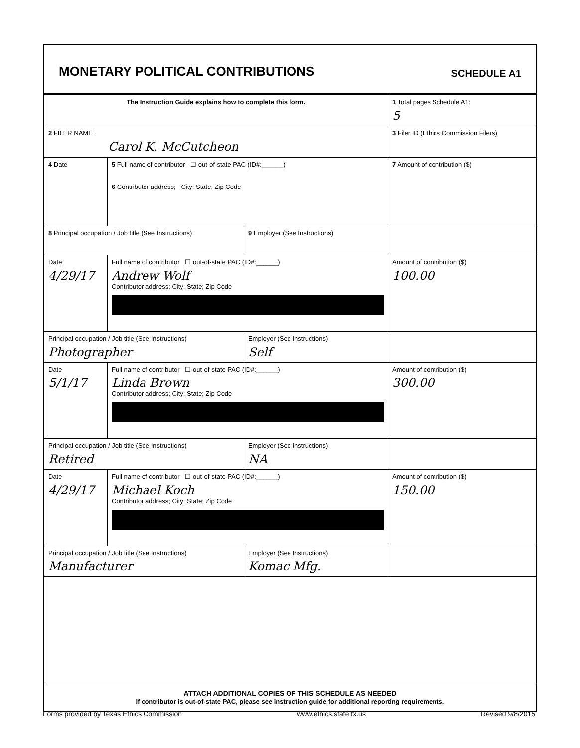MONETARY POLITICAL CONTRIBUTIONS
SCHEDULE A1
| The Instruction Guide explains how to complete this form. | | | 1 Total pages Schedule A1: 5 |
| 2 FILER NAME Carol K. McCutcheon | | | 3 Filer ID (Ethics Commission Filers) |
| 4 Date | 5 Full name of contributor ☐ out-of-state PAC (ID#:______) 6 Contributor address; City; State; Zip Code | | 7 Amount of contribution ($) |
| 8 Principal occupation / Job title (See Instructions) | | 9 Employer (See Instructions) | |
| Date 4/29/17 | Full name of contributor ☐ out-of-state PAC (ID#:______) Andrew Wolf Contributor address; City; State; Zip Code | | Amount of contribution ($) 100.00 |
| Principal occupation / Job title (See Instructions) Photographer | | Employer (See Instructions) Self | |
| Date 5/1/17 | Full name of contributor ☐ out-of-state PAC (ID#:______) Linda Brown Contributor address; City; State; Zip Code | | Amount of contribution ($) 300.00 |
| Principal occupation / Job title (See Instructions) Retired | | Employer (See Instructions) NA | |
| Date 4/29/17 | Full name of contributor ☐ out-of-state PAC (ID#:______) Michael Koch Contributor address; City; State; Zip Code | | Amount of contribution ($) 150.00 |
| Principal occupation / Job title (See Instructions) Manufacturer | | Employer (See Instructions) Komac Mfg. | |
ATTACH ADDITIONAL COPIES OF THIS SCHEDULE AS NEEDED
If contributor is out-of-state PAC, please see instruction guide for additional reporting requirements.
Forms provided by Texas Ethics Commission www.ethics.state.tx.us Revised 9/8/2015